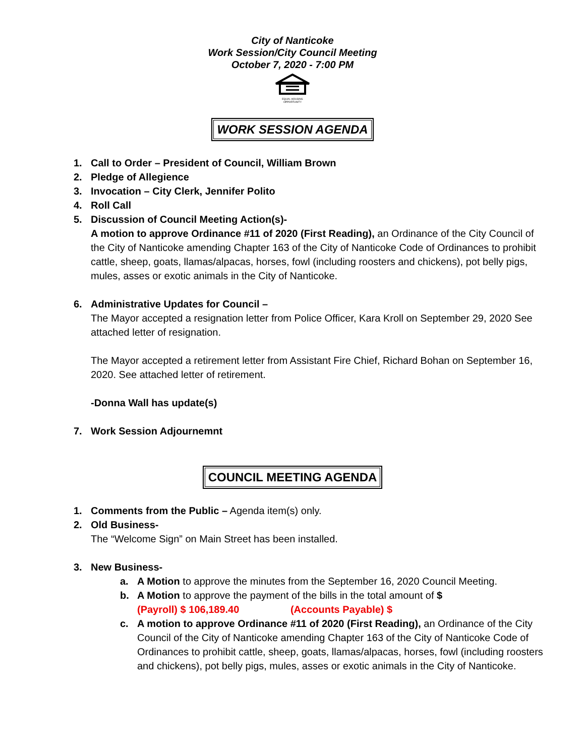City of Nanticoke
Work Session/City Council Meeting
October 7, 2020 - 7:00 PM
EQUAL HOUSING
OPPORTUNITY
WORK SESSION AGENDA
1. Call to Order – President of Council, William Brown
2. Pledge of Allegience
3. Invocation – City Clerk, Jennifer Polito
4. Roll Call
5. Discussion of Council Meeting Action(s)-
A motion to approve Ordinance #11 of 2020 (First Reading), an Ordinance of the City Council of the City of Nanticoke amending Chapter 163 of the City of Nanticoke Code of Ordinances to prohibit cattle, sheep, goats, llamas/alpacas, horses, fowl (including roosters and chickens), pot belly pigs, mules, asses or exotic animals in the City of Nanticoke.
6. Administrative Updates for Council –
The Mayor accepted a resignation letter from Police Officer, Kara Kroll on September 29, 2020 See attached letter of resignation.
The Mayor accepted a retirement letter from Assistant Fire Chief, Richard Bohan on September 16, 2020. See attached letter of retirement.
-Donna Wall has update(s)
7. Work Session Adjournemnt
COUNCIL MEETING AGENDA
1. Comments from the Public – Agenda item(s) only.
2. Old Business-
The “Welcome Sign” on Main Street has been installed.
3. New Business-
a. A Motion to approve the minutes from the September 16, 2020 Council Meeting.
b. A Motion to approve the payment of the bills in the total amount of $
(Payroll) $ 106,189.40 (Accounts Payable) $
c. A motion to approve Ordinance #11 of 2020 (First Reading), an Ordinance of the City Council of the City of Nanticoke amending Chapter 163 of the City of Nanticoke Code of Ordinances to prohibit cattle, sheep, goats, llamas/alpacas, horses, fowl (including roosters and chickens), pot belly pigs, mules, asses or exotic animals in the City of Nanticoke.